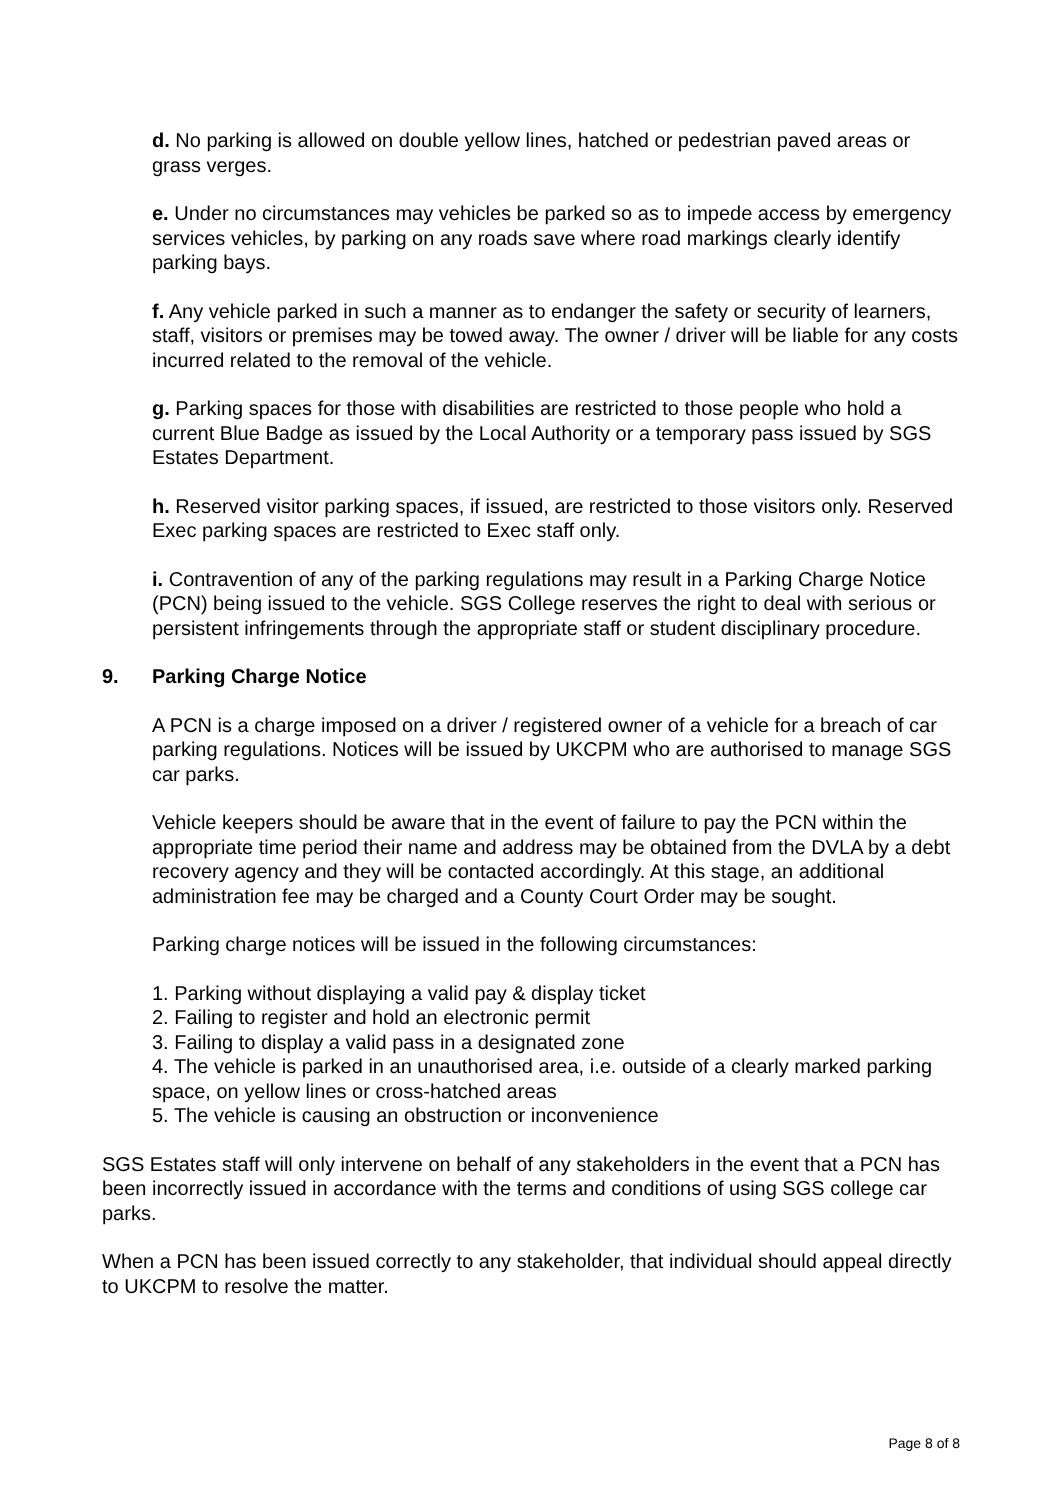d. No parking is allowed on double yellow lines, hatched or pedestrian paved areas or grass verges.
e. Under no circumstances may vehicles be parked so as to impede access by emergency services vehicles, by parking on any roads save where road markings clearly identify parking bays.
f. Any vehicle parked in such a manner as to endanger the safety or security of learners, staff, visitors or premises may be towed away. The owner / driver will be liable for any costs incurred related to the removal of the vehicle.
g. Parking spaces for those with disabilities are restricted to those people who hold a current Blue Badge as issued by the Local Authority or a temporary pass issued by SGS Estates Department.
h. Reserved visitor parking spaces, if issued, are restricted to those visitors only. Reserved Exec parking spaces are restricted to Exec staff only.
i. Contravention of any of the parking regulations may result in a Parking Charge Notice (PCN) being issued to the vehicle. SGS College reserves the right to deal with serious or persistent infringements through the appropriate staff or student disciplinary procedure.
9. Parking Charge Notice
A PCN is a charge imposed on a driver / registered owner of a vehicle for a breach of car parking regulations. Notices will be issued by UKCPM who are authorised to manage SGS car parks.
Vehicle keepers should be aware that in the event of failure to pay the PCN within the appropriate time period their name and address may be obtained from the DVLA by a debt recovery agency and they will be contacted accordingly. At this stage, an additional administration fee may be charged and a County Court Order may be sought.
Parking charge notices will be issued in the following circumstances:
1. Parking without displaying a valid pay & display ticket
2. Failing to register and hold an electronic permit
3. Failing to display a valid pass in a designated zone
4. The vehicle is parked in an unauthorised area, i.e. outside of a clearly marked parking space, on yellow lines or cross-hatched areas
5. The vehicle is causing an obstruction or inconvenience
SGS Estates staff will only intervene on behalf of any stakeholders in the event that a PCN has been incorrectly issued in accordance with the terms and conditions of using SGS college car parks.
When a PCN has been issued correctly to any stakeholder, that individual should appeal directly to UKCPM to resolve the matter.
Page 8 of 8